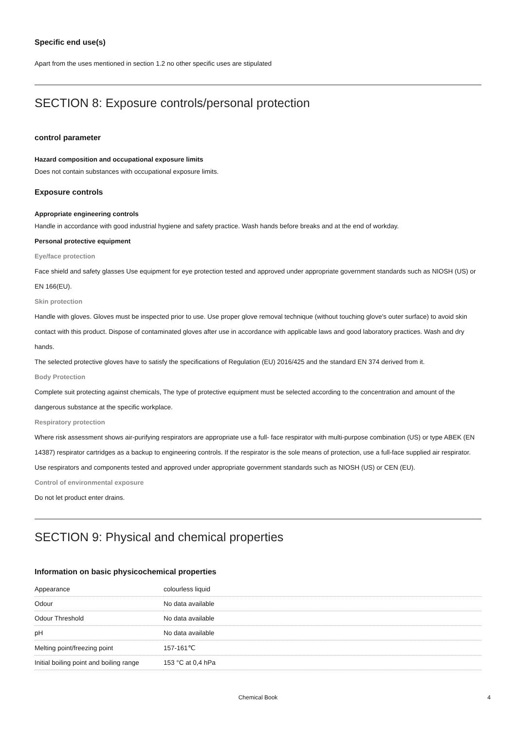Specific end use(s)
Apart from the uses mentioned in section 1.2 no other specific uses are stipulated
SECTION 8: Exposure controls/personal protection
control parameter
Hazard composition and occupational exposure limits
Does not contain substances with occupational exposure limits.
Exposure controls
Appropriate engineering controls
Handle in accordance with good industrial hygiene and safety practice. Wash hands before breaks and at the end of workday.
Personal protective equipment
Eye/face protection
Face shield and safety glasses Use equipment for eye protection tested and approved under appropriate government standards such as NIOSH (US) or EN 166(EU).
Skin protection
Handle with gloves. Gloves must be inspected prior to use. Use proper glove removal technique (without touching glove's outer surface) to avoid skin contact with this product. Dispose of contaminated gloves after use in accordance with applicable laws and good laboratory practices. Wash and dry hands.
The selected protective gloves have to satisfy the specifications of Regulation (EU) 2016/425 and the standard EN 374 derived from it.
Body Protection
Complete suit protecting against chemicals, The type of protective equipment must be selected according to the concentration and amount of the dangerous substance at the specific workplace.
Respiratory protection
Where risk assessment shows air-purifying respirators are appropriate use a full- face respirator with multi-purpose combination (US) or type ABEK (EN 14387) respirator cartridges as a backup to engineering controls. If the respirator is the sole means of protection, use a full-face supplied air respirator. Use respirators and components tested and approved under appropriate government standards such as NIOSH (US) or CEN (EU).
Control of environmental exposure
Do not let product enter drains.
SECTION 9: Physical and chemical properties
Information on basic physicochemical properties
| Appearance | colourless liquid |
| Odour | No data available |
| Odour Threshold | No data available |
| pH | No data available |
| Melting point/freezing point | 157-161℃ |
| Initial boiling point and boiling range | 153 °C at 0,4 hPa |
Chemical Book 4